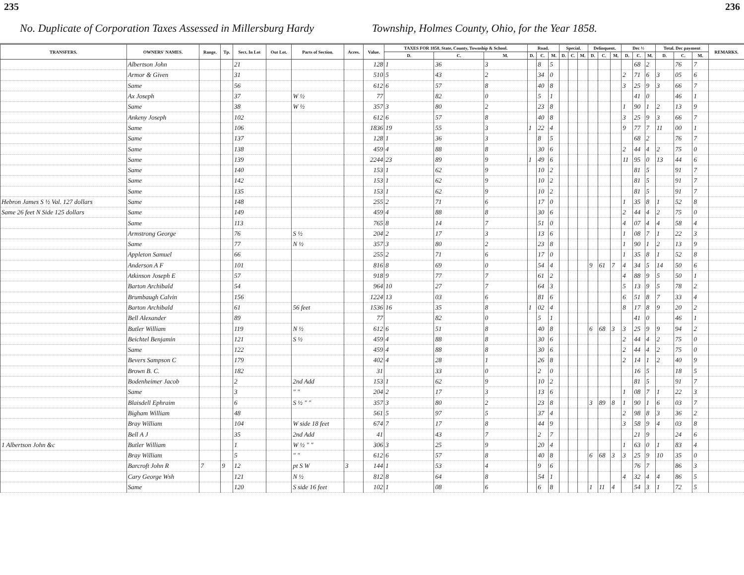235 236
No. Duplicate of Corporation Taxes Assessed in Millersburg Hardy
Township, Holmes County, Ohio, for the Year 1858.
| TRANSFERS. | OWNERS' NAMES. | Range. | Tp. | Sect. In Lot | Out Lot. | Parts of Section. | Acres. | Value. | TAXES FOR 1858. State, County, Township & School. | | | Road. | | | Special. | | | Delinquent. | | | Dec ½ | | | Total. Dec payment | | | REMARKS. |
| --- | --- | --- | --- | --- | --- | --- | --- | --- | --- | --- | --- | --- | --- | --- | --- | --- | --- | --- | --- | --- | --- | --- | --- | --- | --- | --- | --- |
| | | | | | | | | | D. | C. | M. | D. | C. | M. | D. | C. | M. | D. | C. | M. | D. | C. | M. | D. | C. | M. | |
| | Albertson John | | | 21 | | | | 128 | 1 | 36 | 3 | | 8 | 5 | | | | | | | | 68 | 2 | | 76 | 7 | |
| | Armor & Given | | | 31 | | | | 510 | 5 | 43 | 2 | | 34 | 0 | | | | | | | 2 | 71 | 6 | 3 | 05 | 6 | |
| | Same | | | 56 | | | | 612 | 6 | 57 | 8 | | 40 | 8 | | | | | | | 3 | 25 | 9 | 3 | 66 | 7 | |
| | Ax Joseph | | | 37 | | W ½ | | 77 | | 82 | 0 | | 5 | 1 | | | | | | | | 41 | 0 | | 46 | 1 | |
| | Same | | | 38 | | W ½ | | 357 | 3 | 80 | 2 | | 23 | 8 | | | | | | | 1 | 90 | 1 | 2 | 13 | 9 | |
| | Ankeny Joseph | | | 102 | | | | 612 | 6 | 57 | 8 | | 40 | 8 | | | | | | | 3 | 25 | 9 | 3 | 66 | 7 | |
| | Same | | | 106 | | | | 1836 | 19 | 55 | 3 | 1 | 22 | 4 | | | | | | | 9 | 77 | 7 | 11 | 00 | 1 | |
| | Same | | | 137 | | | | 128 | 1 | 36 | 3 | | 8 | 5 | | | | | | | | 68 | 2 | | 76 | 7 | |
| | Same | | | 138 | | | | 459 | 4 | 88 | 8 | | 30 | 6 | | | | | | | 2 | 44 | 4 | 2 | 75 | 0 | |
| | Same | | | 139 | | | | 2244 | 23 | 89 | 9 | 1 | 49 | 6 | | | | | | | 11 | 95 | 0 | 13 | 44 | 6 | |
| | Same | | | 140 | | | | 153 | 1 | 62 | 9 | | 10 | 2 | | | | | | | | 81 | 5 | | 91 | 7 | |
| | Same | | | 142 | | | | 153 | 1 | 62 | 9 | | 10 | 2 | | | | | | | | 81 | 5 | | 91 | 7 | |
| | Same | | | 135 | | | | 153 | 1 | 62 | 9 | | 10 | 2 | | | | | | | | 81 | 5 | | 91 | 7 | |
| Hebron James S ½ Val. 127 dollars | Same | | | 148 | | | | 255 | 2 | 71 | 6 | | 17 | 0 | | | | | | | 1 | 35 | 8 | 1 | 52 | 8 | |
| Same 26 feet N Side 125 dollars | Same | | | 149 | | | | 459 | 4 | 88 | 8 | | 30 | 6 | | | | | | | 2 | 44 | 4 | 2 | 75 | 0 | |
| | Same | | | 113 | | | | 765 | 8 | 14 | 7 | | 51 | 0 | | | | | | | 4 | 07 | 4 | 4 | 58 | 4 | |
| | Armstrong George | | | 76 | | S ½ | | 204 | 2 | 17 | 3 | | 13 | 6 | | | | | | | 1 | 08 | 7 | 1 | 22 | 3 | |
| | Same | | | 77 | | N ½ | | 357 | 3 | 80 | 2 | | 23 | 8 | | | | | | | 1 | 90 | 1 | 2 | 13 | 9 | |
| | Appleton Samuel | | | 66 | | | | 255 | 2 | 71 | 6 | | 17 | 0 | | | | | | | 1 | 35 | 8 | 1 | 52 | 8 | |
| | Anderson A F | | | 101 | | | | 816 | 8 | 69 | 0 | | 54 | 4 | | | | 9 | 61 | 7 | 4 | 34 | 5 | 14 | 50 | 6 | |
| | Atkinson Joseph E | | | 57 | | | | 918 | 9 | 77 | 7 | | 61 | 2 | | | | | | | 4 | 88 | 9 | 5 | 50 | 1 | |
| | Barton Archibald | | | 54 | | | | 964 | 10 | 27 | 7 | | 64 | 3 | | | | | | | 5 | 13 | 9 | 5 | 78 | 2 | |
| | Brumbaugh Calvin | | | 156 | | | | 1224 | 13 | 03 | 6 | | 81 | 6 | | | | | | | 6 | 51 | 8 | 7 | 33 | 4 | |
| | Barton Archibald | | | 61 | | 56 feet | | 1536 | 16 | 35 | 8 | 1 | 02 | 4 | | | | | | | 8 | 17 | 8 | 9 | 20 | 2 | |
| | Bell Alexander | | | 89 | | | | 77 | | 82 | 0 | | 5 | 1 | | | | | | | | 41 | 0 | | 46 | 1 | |
| | Butler William | | | 119 | | N ½ | | 612 | 6 | 51 | 8 | | 40 | 8 | | | | 6 | 68 | 3 | 3 | 25 | 9 | 9 | 94 | 2 | |
| | Beichtel Benjamin | | | 121 | | S ½ | | 459 | 4 | 88 | 8 | | 30 | 6 | | | | | | | 2 | 44 | 4 | 2 | 75 | 0 | |
| | Same | | | 122 | | | | 459 | 4 | 88 | 8 | | 30 | 6 | | | | | | | 2 | 44 | 4 | 2 | 75 | 0 | |
| | Bevers Sampson C | | | 179 | | | | 402 | 4 | 28 | 1 | | 26 | 8 | | | | | | | 2 | 14 | 1 | 2 | 40 | 9 | |
| | Brown B. C. | | | 182 | | | | 31 | | 33 | 0 | | 2 | 0 | | | | | | | | 16 | 5 | | 18 | 5 | |
| | Bodenheimer Jacob | | | 2 | | 2nd Add | | 153 | 1 | 62 | 9 | | 10 | 2 | | | | | | | | 81 | 5 | | 91 | 7 | |
| | Same | | | 3 | | " " | | 204 | 2 | 17 | 3 | | 13 | 6 | | | | | | | 1 | 08 | 7 | 1 | 22 | 3 | |
| | Blaisdell Ephraim | | | 6 | | S ½ " " | | 357 | 3 | 80 | 2 | | 23 | 8 | | | | 3 | 89 | 8 | 1 | 90 | 1 | 6 | 03 | 7 | |
| | Bigham William | | | 48 | | | | 561 | 5 | 97 | 5 | | 37 | 4 | | | | | | | 2 | 98 | 8 | 3 | 36 | 2 | |
| | Bray William | | | 104 | | W side 18 feet | | 674 | 7 | 17 | 8 | | 44 | 9 | | | | | | | 3 | 58 | 9 | 4 | 03 | 8 | |
| | Bell A J | | | 35 | | 2nd Add | | 41 | | 43 | 7 | | 2 | 7 | | | | | | | | 21 | 9 | | 24 | 6 | |
| 1 Albertson John &c | Butler William | | | 1 | | W ½ " " | | 306 | 3 | 25 | 9 | | 20 | 4 | | | | | | | 1 | 63 | 0 | 1 | 83 | 4 | |
| | Bray William | | | 5 | | " " | | 612 | 6 | 57 | 8 | | 40 | 8 | | | | 6 | 68 | 3 | 3 | 25 | 9 | 10 | 35 | 0 | |
| | Barcroft John R | 7 | 9 | 12 | | pt S W | 3 | 144 | 1 | 53 | 4 | | 9 | 6 | | | | | | | | 76 | 7 | | 86 | 3 | |
| | Cary George Wsh | | | 121 | | N ½ | | 812 | 8 | 64 | 8 | | 54 | 1 | | | | | | | 4 | 32 | 4 | 4 | 86 | 5 | |
| | Same | | | 120 | | S side 16 feet | | 102 | 1 | 08 | 6 | | 6 | 8 | | | | 1 | 11 | 4 | | 54 | 3 | 1 | 72 | 5 | |